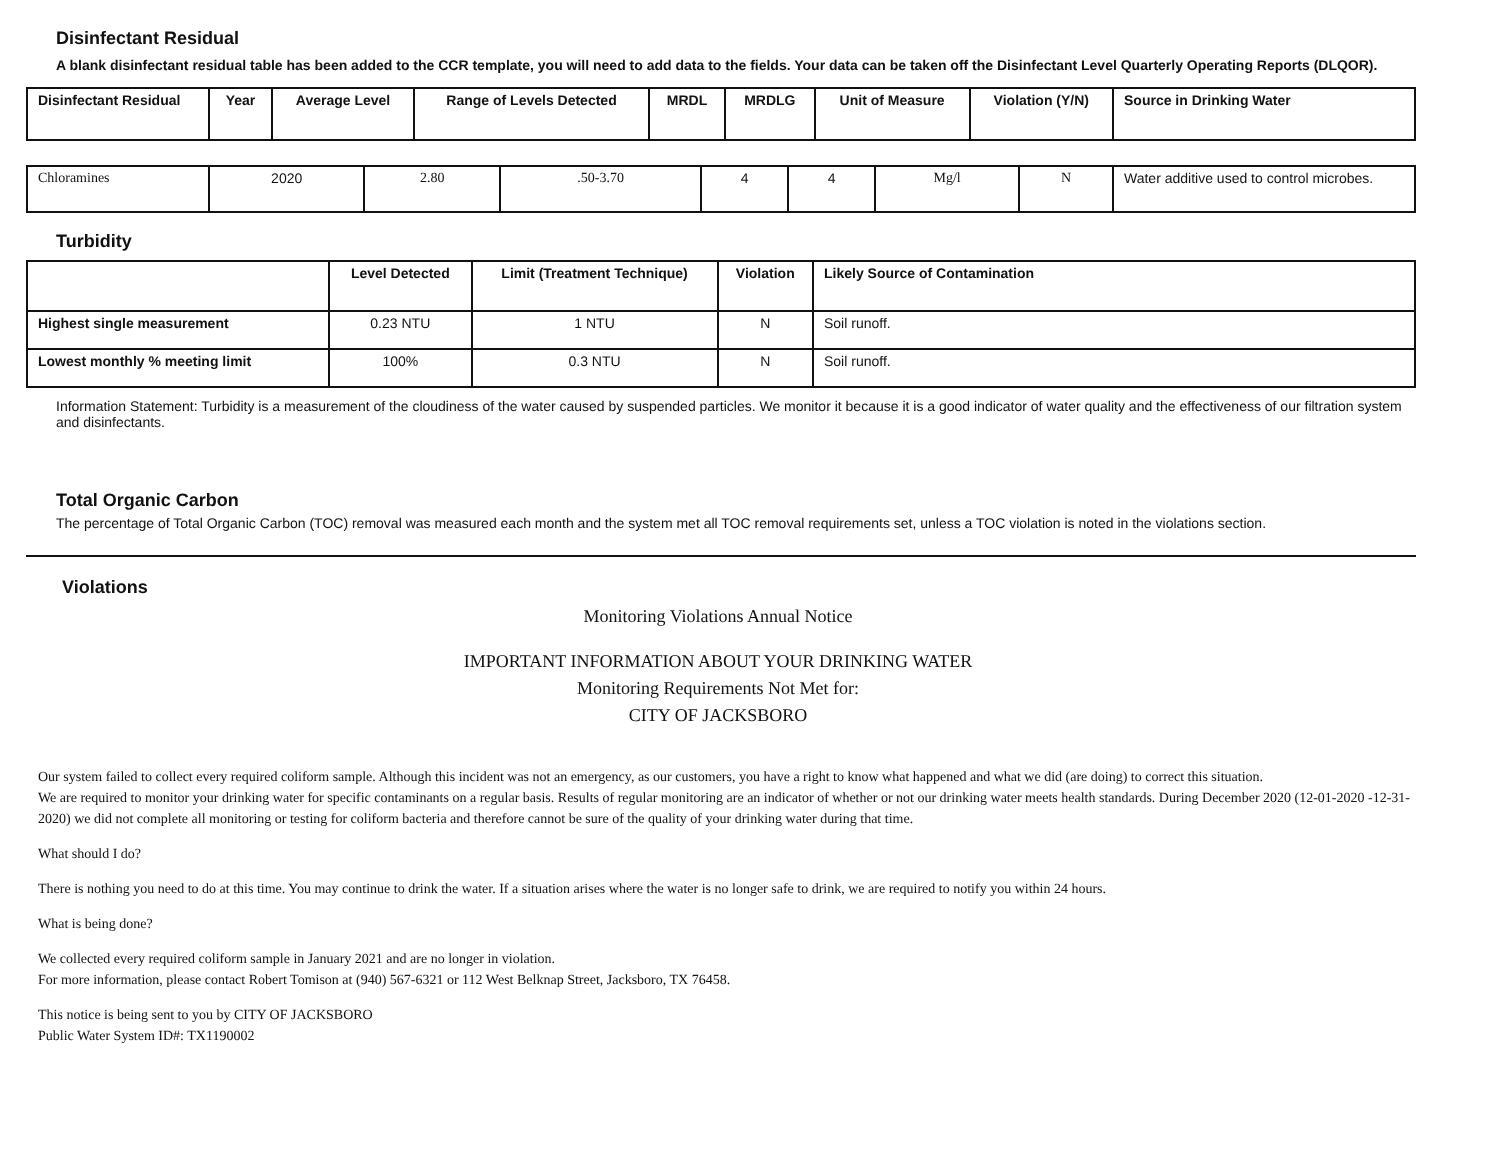Disinfectant Residual
A blank disinfectant residual table has been added to the CCR template, you will need to add data to the fields. Your data can be taken off the Disinfectant Level Quarterly Operating Reports (DLQOR).
| Disinfectant Residual | Year | Average Level | Range of Levels Detected | MRDL | MRDLG | Unit of Measure | Violation (Y/N) | Source in Drinking Water |
| --- | --- | --- | --- | --- | --- | --- | --- | --- |
| Chloramines | 2020 | 2.80 | .50-3.70 | 4 | 4 | Mg/l | N | Water additive used to control microbes. |
Turbidity
| | Level Detected | Limit (Treatment Technique) | Violation | Likely Source of Contamination |
| --- | --- | --- | --- | --- |
| Highest single measurement | 0.23 NTU | 1 NTU | N | Soil runoff. |
| Lowest monthly % meeting limit | 100% | 0.3 NTU | N | Soil runoff. |
Information Statement: Turbidity is a measurement of the cloudiness of the water caused by suspended particles. We monitor it because it is a good indicator of water quality and the effectiveness of our filtration system and disinfectants.
Total Organic Carbon
The percentage of Total Organic Carbon (TOC) removal was measured each month and the system met all TOC removal requirements set, unless a TOC violation is noted in the violations section.
Violations
Monitoring Violations Annual Notice
IMPORTANT INFORMATION ABOUT YOUR DRINKING WATER
Monitoring Requirements Not Met for:
CITY OF JACKSBORO
Our system failed to collect every required coliform sample. Although this incident was not an emergency, as our customers, you have a right to know what happened and what we did (are doing) to correct this situation.
We are required to monitor your drinking water for specific contaminants on a regular basis. Results of regular monitoring are an indicator of whether or not our drinking water meets health standards. During December 2020 (12-01-2020 -12-31-2020) we did not complete all monitoring or testing for coliform bacteria and therefore cannot be sure of the quality of your drinking water during that time.
What should I do?
There is nothing you need to do at this time. You may continue to drink the water. If a situation arises where the water is no longer safe to drink, we are required to notify you within 24 hours.
What is being done?
We collected every required coliform sample in January 2021 and are no longer in violation.
For more information, please contact Robert Tomison at (940) 567-6321 or 112 West Belknap Street, Jacksboro, TX 76458.
This notice is being sent to you by CITY OF JACKSBORO
Public Water System ID#: TX1190002